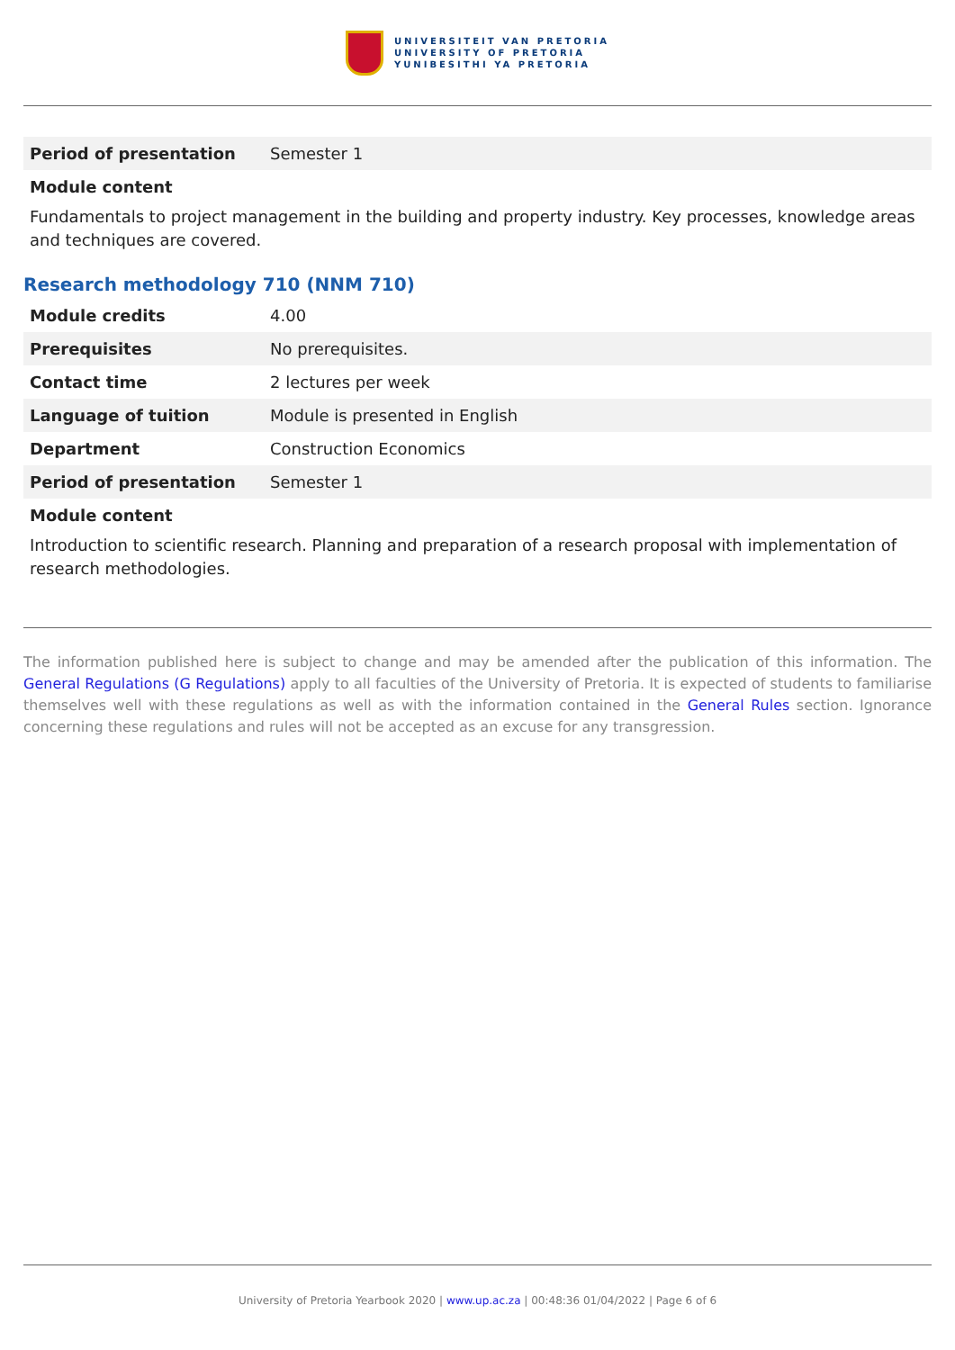UNIVERSITEIT VAN PRETORIA
UNIVERSITY OF PRETORIA
YUNIBESITHI YA PRETORIA
| Period of presentation | Semester 1 |
Module content
Fundamentals to project management in the building and property industry. Key processes, knowledge areas and techniques are covered.
Research methodology 710 (NNM 710)
| Module credits | 4.00 |
| Prerequisites | No prerequisites. |
| Contact time | 2 lectures per week |
| Language of tuition | Module is presented in English |
| Department | Construction Economics |
| Period of presentation | Semester 1 |
Module content
Introduction to scientific research. Planning and preparation of a research proposal with implementation of research methodologies.
The information published here is subject to change and may be amended after the publication of this information. The General Regulations (G Regulations) apply to all faculties of the University of Pretoria. It is expected of students to familiarise themselves well with these regulations as well as with the information contained in the General Rules section. Ignorance concerning these regulations and rules will not be accepted as an excuse for any transgression.
University of Pretoria Yearbook 2020 | www.up.ac.za | 00:48:36 01/04/2022 | Page 6 of 6